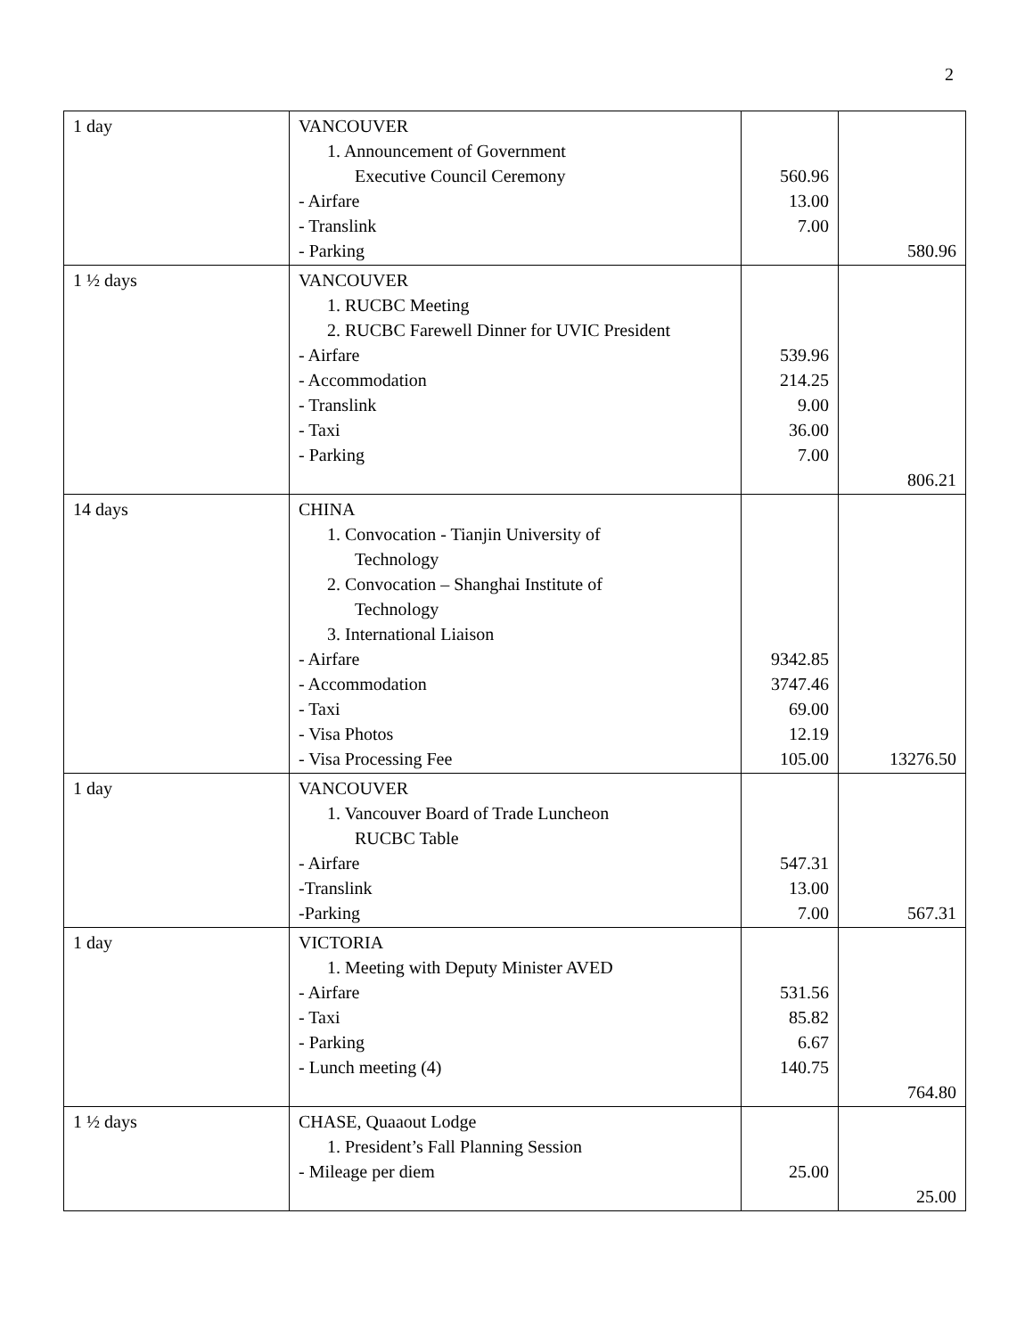2
| 1 day | VANCOUVER 1. Announcement of Government Executive Council Ceremony - Airfare - Translink - Parking | 560.96 13.00 7.00 | 580.96 |
| 1 ½ days | VANCOUVER 1. RUCBC Meeting 2. RUCBC Farewell Dinner for UVIC President - Airfare - Accommodation - Translink - Taxi - Parking | 539.96 214.25 9.00 36.00 7.00 | 806.21 |
| 14 days | CHINA 1. Convocation - Tianjin University of Technology 2. Convocation – Shanghai Institute of Technology 3. International Liaison - Airfare - Accommodation - Taxi - Visa Photos - Visa Processing Fee | 9342.85 3747.46 69.00 12.19 105.00 | 13276.50 |
| 1 day | VANCOUVER 1. Vancouver Board of Trade Luncheon RUCBC Table - Airfare -Translink -Parking | 547.31 13.00 7.00 | 567.31 |
| 1 day | VICTORIA 1. Meeting with Deputy Minister AVED - Airfare - Taxi - Parking - Lunch meeting (4) | 531.56 85.82 6.67 140.75 | 764.80 |
| 1 ½ days | CHASE, Quaaout Lodge 1. President’s Fall Planning Session - Mileage per diem | 25.00 | 25.00 |